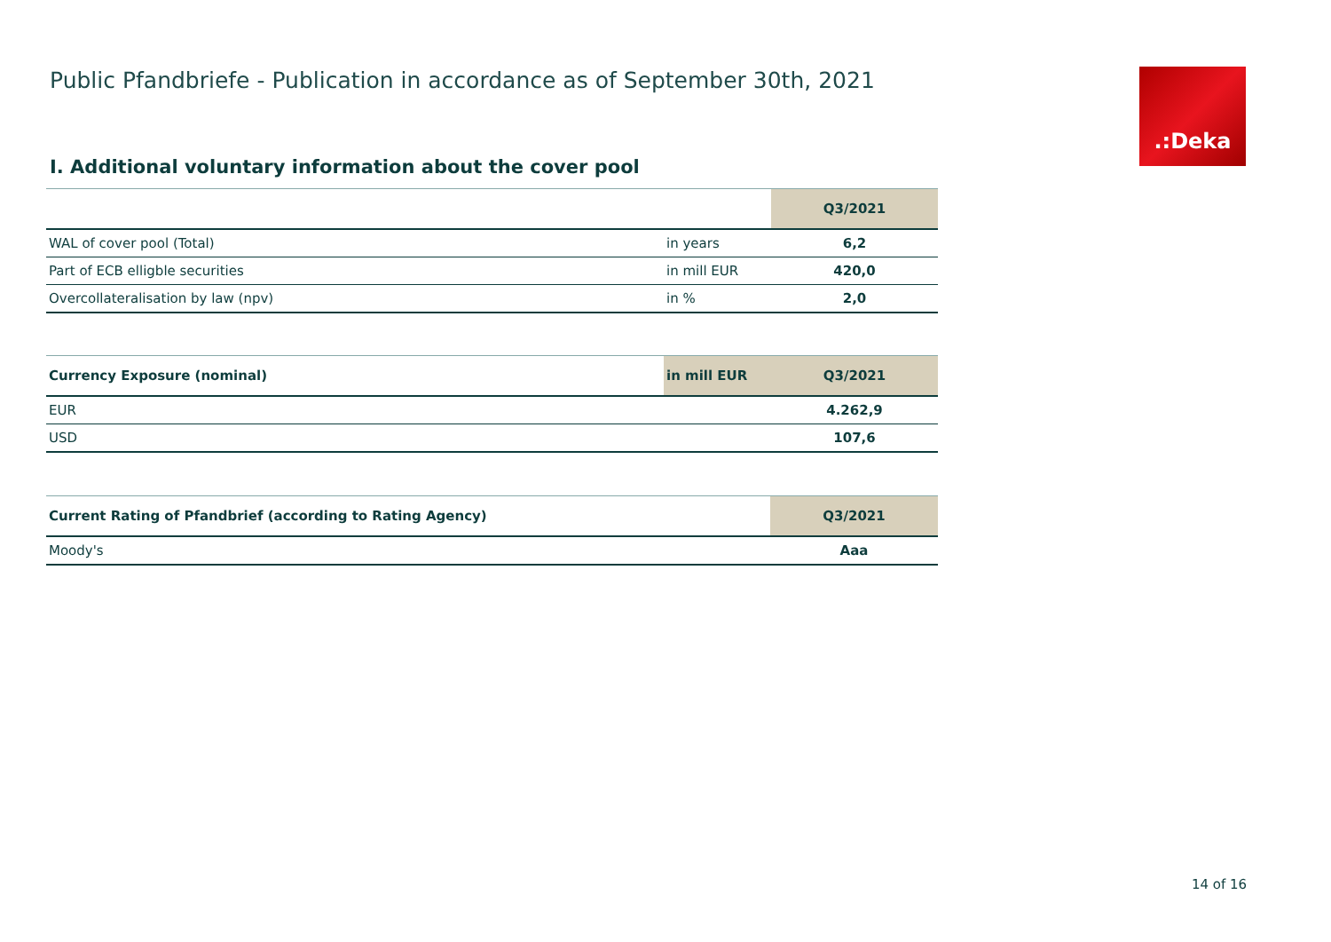Public Pfandbriefe - Publication in accordance as of September 30th, 2021
.:Deka
I. Additional voluntary information about the cover pool
| | | Q3/2021 |
| --- | --- | --- |
| WAL of cover pool (Total) | in years | 6,2 |
| Part of ECB elligble securities | in mill EUR | 420,0 |
| Overcollateralisation by law (npv) | in % | 2,0 |
| Currency Exposure (nominal) | in mill EUR | Q3/2021 |
| --- | --- | --- |
| EUR | | 4.262,9 |
| USD | | 107,6 |
| Current Rating of Pfandbrief (according to Rating Agency) | Q3/2021 |
| --- | --- |
| Moody's | Aaa |
14 of 16